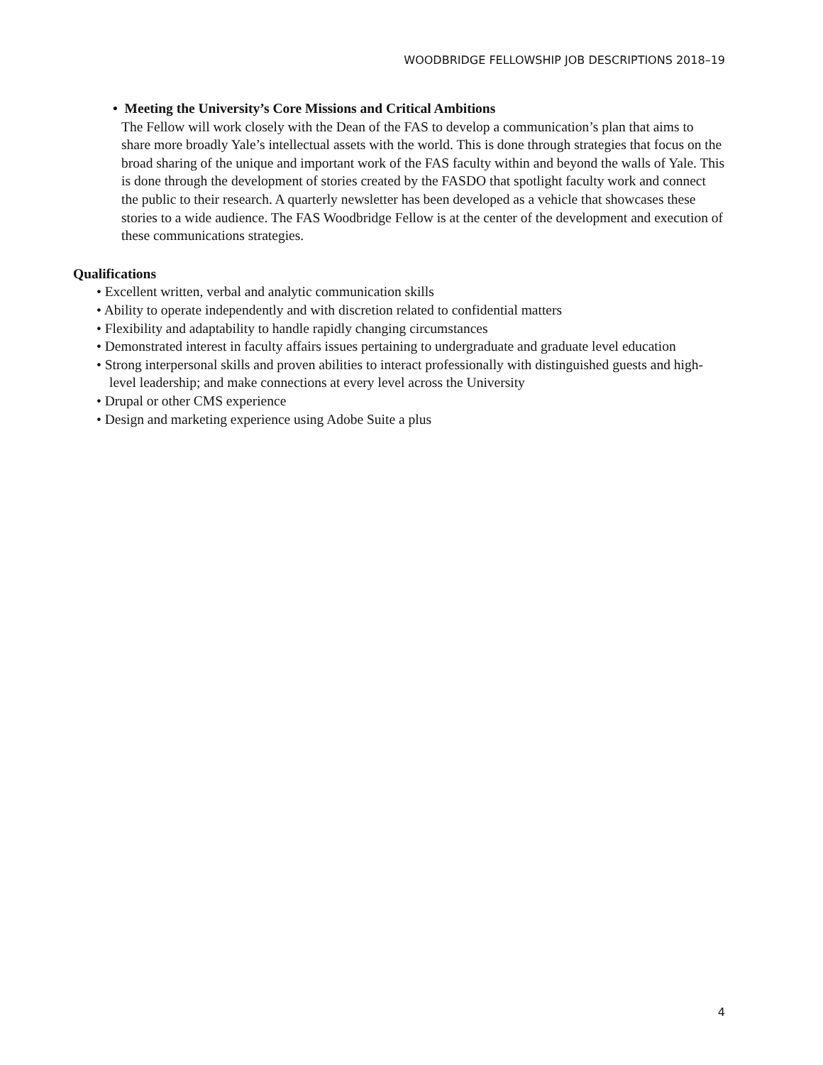WOODBRIDGE FELLOWSHIP JOB DESCRIPTIONS 2018–19
• Meeting the University’s Core Missions and Critical Ambitions
The Fellow will work closely with the Dean of the FAS to develop a communication’s plan that aims to share more broadly Yale’s intellectual assets with the world. This is done through strategies that focus on the broad sharing of the unique and important work of the FAS faculty within and beyond the walls of Yale. This is done through the development of stories created by the FASDO that spotlight faculty work and connect the public to their research. A quarterly newsletter has been developed as a vehicle that showcases these stories to a wide audience. The FAS Woodbridge Fellow is at the center of the development and execution of these communications strategies.
Qualifications
• Excellent written, verbal and analytic communication skills
• Ability to operate independently and with discretion related to confidential matters
• Flexibility and adaptability to handle rapidly changing circumstances
• Demonstrated interest in faculty affairs issues pertaining to undergraduate and graduate level education
• Strong interpersonal skills and proven abilities to interact professionally with distinguished guests and high-level leadership; and make connections at every level across the University
• Drupal or other CMS experience
• Design and marketing experience using Adobe Suite a plus
4